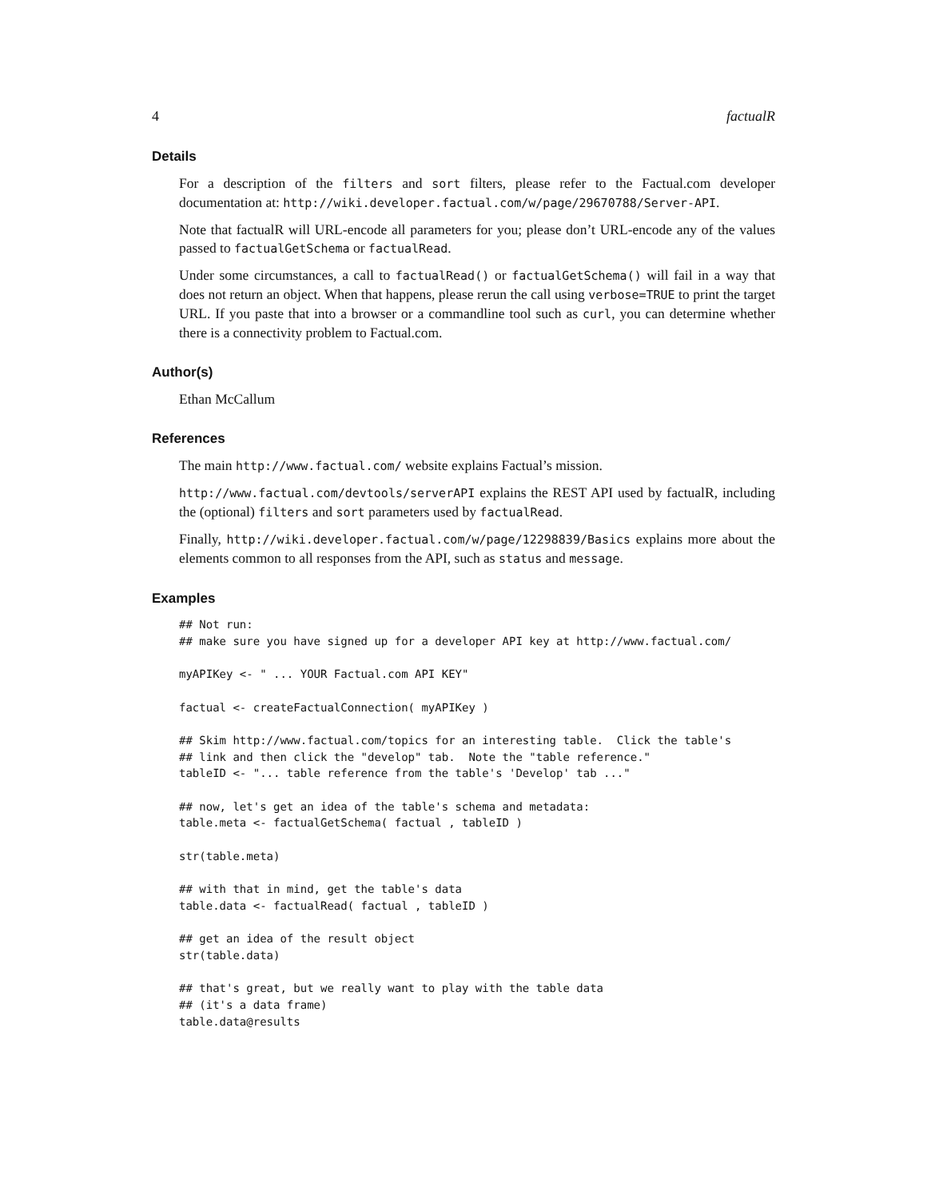4 factualR
Details
For a description of the filters and sort filters, please refer to the Factual.com developer documentation at: http://wiki.developer.factual.com/w/page/29670788/Server-API.
Note that factualR will URL-encode all parameters for you; please don’t URL-encode any of the values passed to factualGetSchema or factualRead.
Under some circumstances, a call to factualRead() or factualGetSchema() will fail in a way that does not return an object. When that happens, please rerun the call using verbose=TRUE to print the target URL. If you paste that into a browser or a commandline tool such as curl, you can determine whether there is a connectivity problem to Factual.com.
Author(s)
Ethan McCallum
References
The main http://www.factual.com/ website explains Factual’s mission.
http://www.factual.com/devtools/serverAPI explains the REST API used by factualR, including the (optional) filters and sort parameters used by factualRead.
Finally, http://wiki.developer.factual.com/w/page/12298839/Basics explains more about the elements common to all responses from the API, such as status and message.
Examples
## Not run:
## make sure you have signed up for a developer API key at http://www.factual.com/

myAPIKey <- " ... YOUR Factual.com API KEY"

factual <- createFactualConnection( myAPIKey )

## Skim http://www.factual.com/topics for an interesting table.  Click the table's
## link and then click the "develop" tab.  Note the "table reference."
tableID <- "... table reference from the table's 'Develop' tab ..."

## now, let's get an idea of the table's schema and metadata:
table.meta <- factualGetSchema( factual , tableID )

str(table.meta)

## with that in mind, get the table's data
table.data <- factualRead( factual , tableID )

## get an idea of the result object
str(table.data)

## that's great, but we really want to play with the table data
## (it's a data frame)
table.data@results